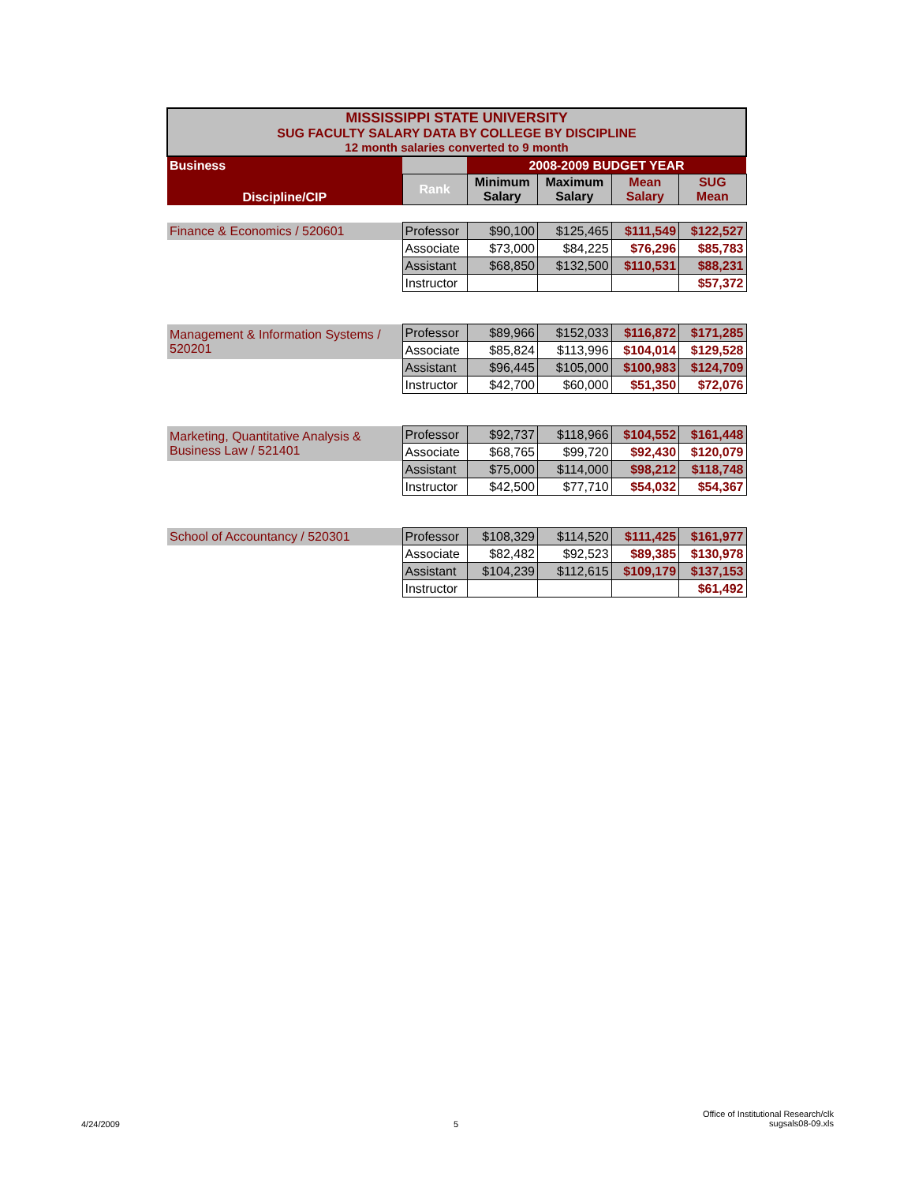| MISSISSIPPI STATE UNIVERSITY SUG FACULTY SALARY DATA BY COLLEGE BY DISCIPLINE 12 month salaries converted to 9 month | | | | | |
| Business | | 2008-2009 BUDGET YEAR | | | |
| Discipline/CIP | Rank | Minimum Salary | Maximum Salary | Mean Salary | SUG Mean |
| Finance & Economics / 520601 | Professor | $90,100 | $125,465 | $111,549 | $122,527 |
| | Associate | $73,000 | $84,225 | $76,296 | $85,783 |
| | Assistant | $68,850 | $132,500 | $110,531 | $88,231 |
| | Instructor | | | | $57,372 |
| Management & Information Systems / 520201 | Professor | $89,966 | $152,033 | $116,872 | $171,285 |
| | Associate | $85,824 | $113,996 | $104,014 | $129,528 |
| | Assistant | $96,445 | $105,000 | $100,983 | $124,709 |
| | Instructor | $42,700 | $60,000 | $51,350 | $72,076 |
| Marketing, Quantitative Analysis & Business Law / 521401 | Professor | $92,737 | $118,966 | $104,552 | $161,448 |
| | Associate | $68,765 | $99,720 | $92,430 | $120,079 |
| | Assistant | $75,000 | $114,000 | $98,212 | $118,748 |
| | Instructor | $42,500 | $77,710 | $54,032 | $54,367 |
| School of Accountancy / 520301 | Professor | $108,329 | $114,520 | $111,425 | $161,977 |
| | Associate | $82,482 | $92,523 | $89,385 | $130,978 |
| | Assistant | $104,239 | $112,615 | $109,179 | $137,153 |
| | Instructor | | | | $61,492 |
4/24/2009 5
Office of Institutional Research/clk
sugsals08-09.xls